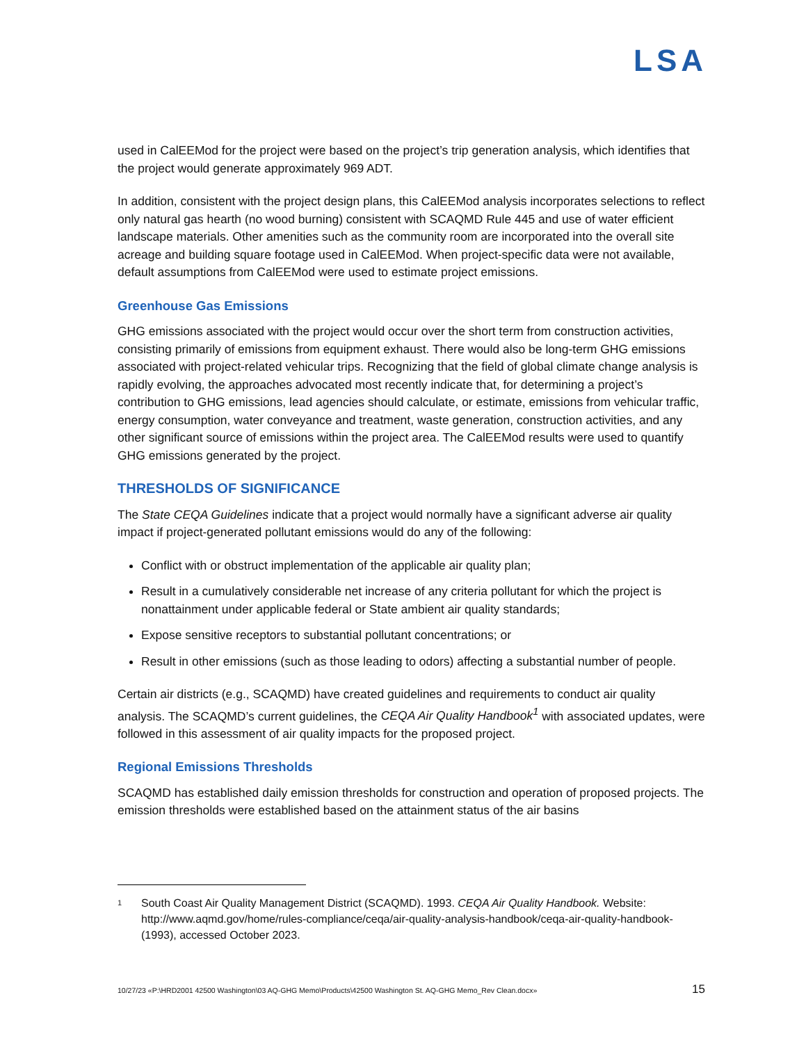LSA
used in CalEEMod for the project were based on the project’s trip generation analysis, which identifies that the project would generate approximately 969 ADT.
In addition, consistent with the project design plans, this CalEEMod analysis incorporates selections to reflect only natural gas hearth (no wood burning) consistent with SCAQMD Rule 445 and use of water efficient landscape materials. Other amenities such as the community room are incorporated into the overall site acreage and building square footage used in CalEEMod. When project-specific data were not available, default assumptions from CalEEMod were used to estimate project emissions.
Greenhouse Gas Emissions
GHG emissions associated with the project would occur over the short term from construction activities, consisting primarily of emissions from equipment exhaust. There would also be long-term GHG emissions associated with project-related vehicular trips. Recognizing that the field of global climate change analysis is rapidly evolving, the approaches advocated most recently indicate that, for determining a project’s contribution to GHG emissions, lead agencies should calculate, or estimate, emissions from vehicular traffic, energy consumption, water conveyance and treatment, waste generation, construction activities, and any other significant source of emissions within the project area. The CalEEMod results were used to quantify GHG emissions generated by the project.
THRESHOLDS OF SIGNIFICANCE
The State CEQA Guidelines indicate that a project would normally have a significant adverse air quality impact if project-generated pollutant emissions would do any of the following:
Conflict with or obstruct implementation of the applicable air quality plan;
Result in a cumulatively considerable net increase of any criteria pollutant for which the project is nonattainment under applicable federal or State ambient air quality standards;
Expose sensitive receptors to substantial pollutant concentrations; or
Result in other emissions (such as those leading to odors) affecting a substantial number of people.
Certain air districts (e.g., SCAQMD) have created guidelines and requirements to conduct air quality analysis. The SCAQMD’s current guidelines, the CEQA Air Quality Handbook<sup>1</sup> with associated updates, were followed in this assessment of air quality impacts for the proposed project.
Regional Emissions Thresholds
SCAQMD has established daily emission thresholds for construction and operation of proposed projects. The emission thresholds were established based on the attainment status of the air basins
1 South Coast Air Quality Management District (SCAQMD). 1993. CEQA Air Quality Handbook. Website: http://www.aqmd.gov/home/rules-compliance/ceqa/air-quality-analysis-handbook/ceqa-air-quality-handbook-(1993), accessed October 2023.
10/27/23 «P:\HRD2001 42500 Washington\03 AQ-GHG Memo\Products\42500 Washington St. AQ-GHG Memo_Rev Clean.docx» 15